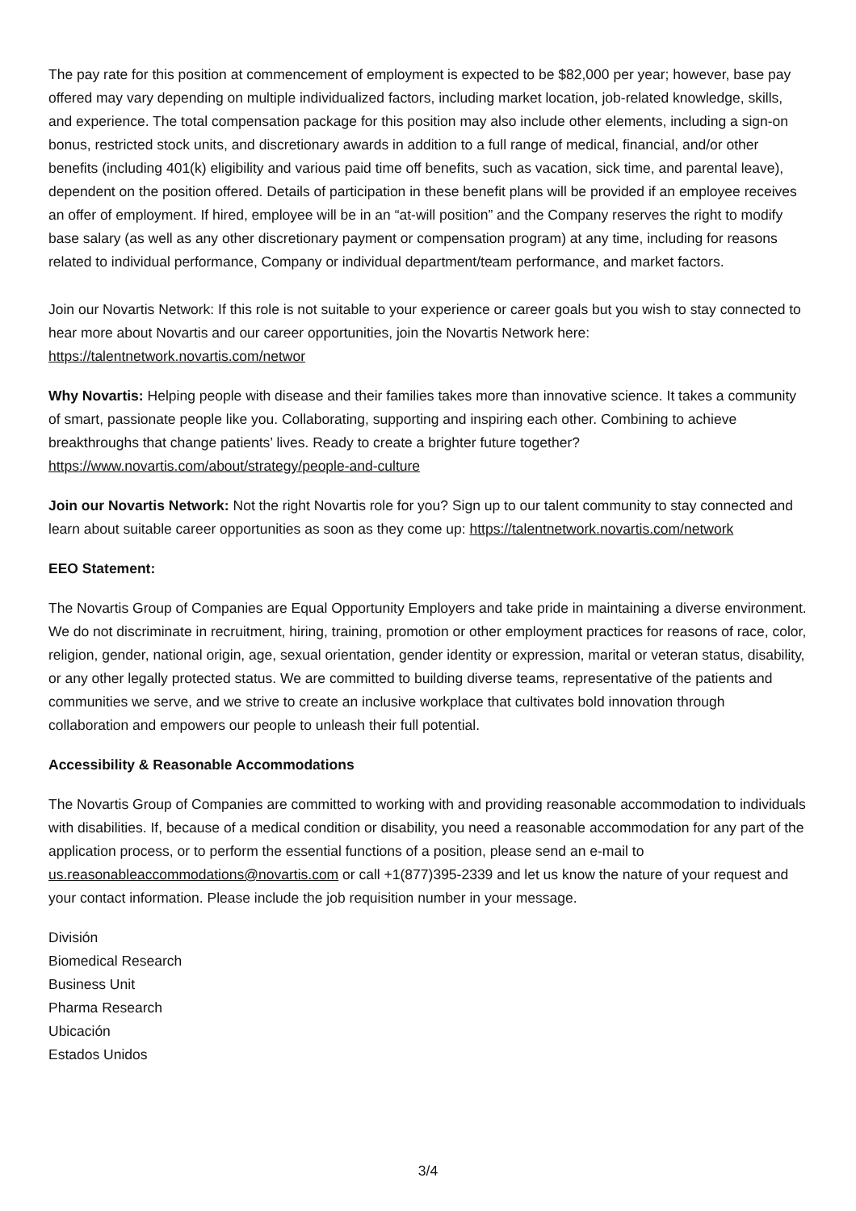The pay rate for this position at commencement of employment is expected to be $82,000 per year; however, base pay offered may vary depending on multiple individualized factors, including market location, job-related knowledge, skills, and experience. The total compensation package for this position may also include other elements, including a sign-on bonus, restricted stock units, and discretionary awards in addition to a full range of medical, financial, and/or other benefits (including 401(k) eligibility and various paid time off benefits, such as vacation, sick time, and parental leave), dependent on the position offered. Details of participation in these benefit plans will be provided if an employee receives an offer of employment. If hired, employee will be in an “at-will position” and the Company reserves the right to modify base salary (as well as any other discretionary payment or compensation program) at any time, including for reasons related to individual performance, Company or individual department/team performance, and market factors.
Join our Novartis Network: If this role is not suitable to your experience or career goals but you wish to stay connected to hear more about Novartis and our career opportunities, join the Novartis Network here: https://talentnetwork.novartis.com/networ
Why Novartis: Helping people with disease and their families takes more than innovative science. It takes a community of smart, passionate people like you. Collaborating, supporting and inspiring each other. Combining to achieve breakthroughs that change patients’ lives. Ready to create a brighter future together? https://www.novartis.com/about/strategy/people-and-culture
Join our Novartis Network: Not the right Novartis role for you? Sign up to our talent community to stay connected and learn about suitable career opportunities as soon as they come up: https://talentnetwork.novartis.com/network
EEO Statement:
The Novartis Group of Companies are Equal Opportunity Employers and take pride in maintaining a diverse environment. We do not discriminate in recruitment, hiring, training, promotion or other employment practices for reasons of race, color, religion, gender, national origin, age, sexual orientation, gender identity or expression, marital or veteran status, disability, or any other legally protected status. We are committed to building diverse teams, representative of the patients and communities we serve, and we strive to create an inclusive workplace that cultivates bold innovation through collaboration and empowers our people to unleash their full potential.
Accessibility & Reasonable Accommodations
The Novartis Group of Companies are committed to working with and providing reasonable accommodation to individuals with disabilities. If, because of a medical condition or disability, you need a reasonable accommodation for any part of the application process, or to perform the essential functions of a position, please send an e-mail to us.reasonableaccommodations@novartis.com or call +1(877)395-2339 and let us know the nature of your request and your contact information. Please include the job requisition number in your message.
División
Biomedical Research
Business Unit
Pharma Research
Ubicación
Estados Unidos
3/4